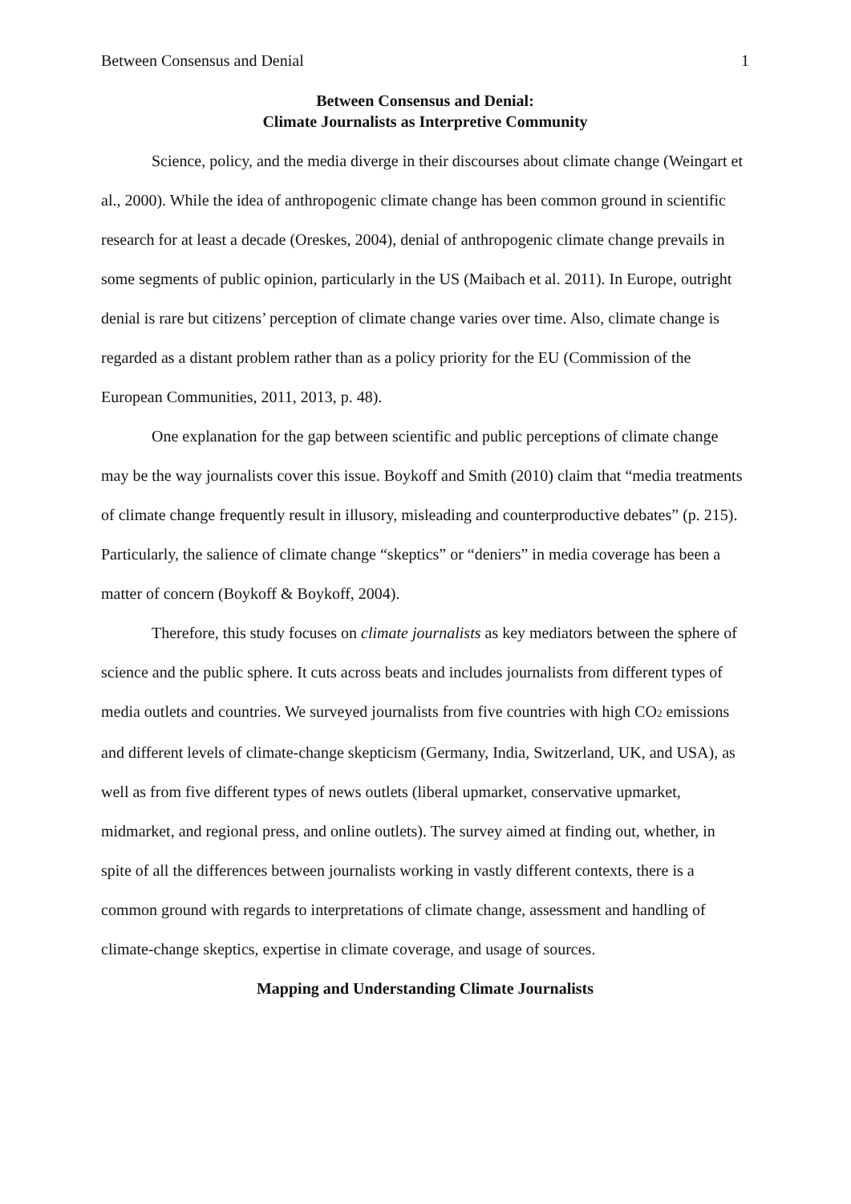Between Consensus and Denial 1
Between Consensus and Denial:
Climate Journalists as Interpretive Community
Science, policy, and the media diverge in their discourses about climate change (Weingart et al., 2000). While the idea of anthropogenic climate change has been common ground in scientific research for at least a decade (Oreskes, 2004), denial of anthropogenic climate change prevails in some segments of public opinion, particularly in the US (Maibach et al. 2011). In Europe, outright denial is rare but citizens’ perception of climate change varies over time. Also, climate change is regarded as a distant problem rather than as a policy priority for the EU (Commission of the European Communities, 2011, 2013, p. 48).
One explanation for the gap between scientific and public perceptions of climate change may be the way journalists cover this issue. Boykoff and Smith (2010) claim that “media treatments of climate change frequently result in illusory, misleading and counterproductive debates” (p. 215). Particularly, the salience of climate change “skeptics” or “deniers” in media coverage has been a matter of concern (Boykoff & Boykoff, 2004).
Therefore, this study focuses on climate journalists as key mediators between the sphere of science and the public sphere. It cuts across beats and includes journalists from different types of media outlets and countries. We surveyed journalists from five countries with high CO<sub>2</sub> emissions and different levels of climate-change skepticism (Germany, India, Switzerland, UK, and USA), as well as from five different types of news outlets (liberal upmarket, conservative upmarket, midmarket, and regional press, and online outlets). The survey aimed at finding out, whether, in spite of all the differences between journalists working in vastly different contexts, there is a common ground with regards to interpretations of climate change, assessment and handling of climate-change skeptics, expertise in climate coverage, and usage of sources.
Mapping and Understanding Climate Journalists